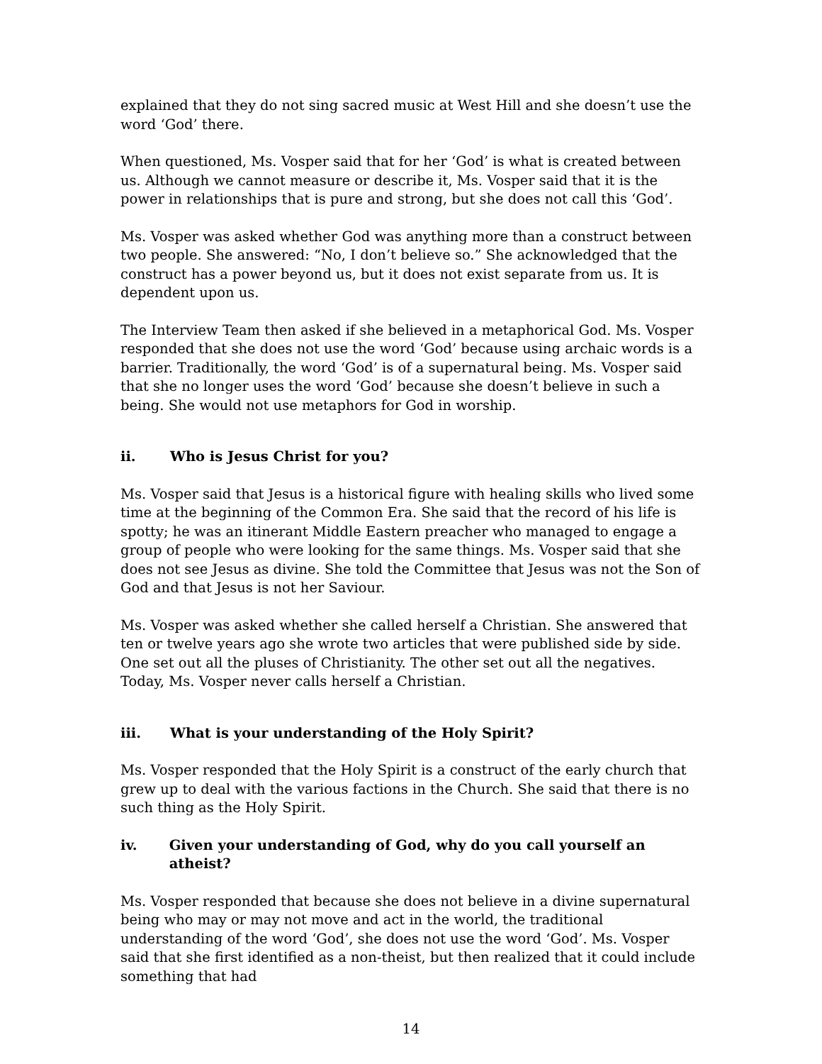explained that they do not sing sacred music at West Hill and she doesn’t use the word ‘God’ there.
When questioned, Ms. Vosper said that for her ‘God’ is what is created between us. Although we cannot measure or describe it, Ms. Vosper said that it is the power in relationships that is pure and strong, but she does not call this ‘God’.
Ms. Vosper was asked whether God was anything more than a construct between two people. She answered: “No, I don’t believe so.” She acknowledged that the construct has a power beyond us, but it does not exist separate from us. It is dependent upon us.
The Interview Team then asked if she believed in a metaphorical God. Ms. Vosper responded that she does not use the word ‘God’ because using archaic words is a barrier. Traditionally, the word ‘God’ is of a supernatural being. Ms. Vosper said that she no longer uses the word ‘God’ because she doesn’t believe in such a being. She would not use metaphors for God in worship.
ii. Who is Jesus Christ for you?
Ms. Vosper said that Jesus is a historical figure with healing skills who lived some time at the beginning of the Common Era. She said that the record of his life is spotty; he was an itinerant Middle Eastern preacher who managed to engage a group of people who were looking for the same things. Ms. Vosper said that she does not see Jesus as divine. She told the Committee that Jesus was not the Son of God and that Jesus is not her Saviour.
Ms. Vosper was asked whether she called herself a Christian. She answered that ten or twelve years ago she wrote two articles that were published side by side. One set out all the pluses of Christianity. The other set out all the negatives. Today, Ms. Vosper never calls herself a Christian.
iii. What is your understanding of the Holy Spirit?
Ms. Vosper responded that the Holy Spirit is a construct of the early church that grew up to deal with the various factions in the Church. She said that there is no such thing as the Holy Spirit.
iv. Given your understanding of God, why do you call yourself an atheist?
Ms. Vosper responded that because she does not believe in a divine supernatural being who may or may not move and act in the world, the traditional understanding of the word ‘God’, she does not use the word ‘God’. Ms. Vosper said that she first identified as a non-theist, but then realized that it could include something that had
14